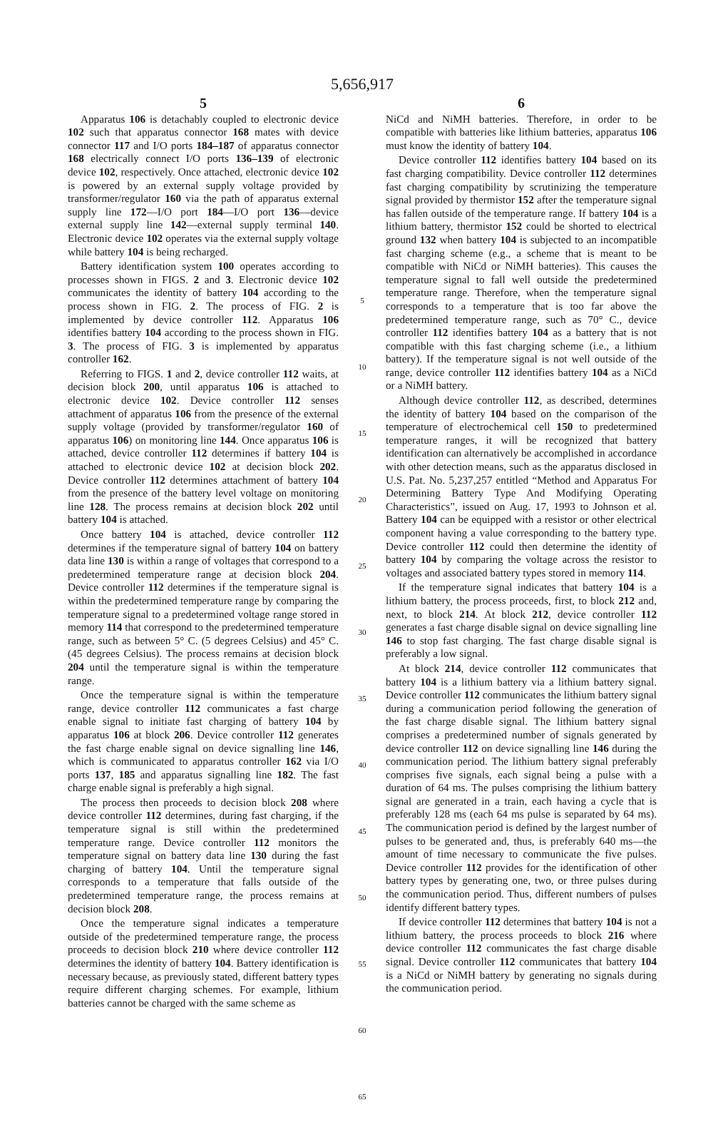5,656,917
5
Apparatus 106 is detachably coupled to electronic device 102 such that apparatus connector 168 mates with device connector 117 and I/O ports 184–187 of apparatus connector 168 electrically connect I/O ports 136–139 of electronic device 102, respectively. Once attached, electronic device 102 is powered by an external supply voltage provided by transformer/regulator 160 via the path of apparatus external supply line 172—I/O port 184—I/O port 136—device external supply line 142—external supply terminal 140. Electronic device 102 operates via the external supply voltage while battery 104 is being recharged.
Battery identification system 100 operates according to processes shown in FIGS. 2 and 3. Electronic device 102 communicates the identity of battery 104 according to the process shown in FIG. 2. The process of FIG. 2 is implemented by device controller 112. Apparatus 106 identifies battery 104 according to the process shown in FIG. 3. The process of FIG. 3 is implemented by apparatus controller 162.
Referring to FIGS. 1 and 2, device controller 112 waits, at decision block 200, until apparatus 106 is attached to electronic device 102. Device controller 112 senses attachment of apparatus 106 from the presence of the external supply voltage (provided by transformer/regulator 160 of apparatus 106) on monitoring line 144. Once apparatus 106 is attached, device controller 112 determines if battery 104 is attached to electronic device 102 at decision block 202. Device controller 112 determines attachment of battery 104 from the presence of the battery level voltage on monitoring line 128. The process remains at decision block 202 until battery 104 is attached.
Once battery 104 is attached, device controller 112 determines if the temperature signal of battery 104 on battery data line 130 is within a range of voltages that correspond to a predetermined temperature range at decision block 204. Device controller 112 determines if the temperature signal is within the predetermined temperature range by comparing the temperature signal to a predetermined voltage range stored in memory 114 that correspond to the predetermined temperature range, such as between 5° C. (5 degrees Celsius) and 45° C. (45 degrees Celsius). The process remains at decision block 204 until the temperature signal is within the temperature range.
Once the temperature signal is within the temperature range, device controller 112 communicates a fast charge enable signal to initiate fast charging of battery 104 by apparatus 106 at block 206. Device controller 112 generates the fast charge enable signal on device signalling line 146, which is communicated to apparatus controller 162 via I/O ports 137, 185 and apparatus signalling line 182. The fast charge enable signal is preferably a high signal.
The process then proceeds to decision block 208 where device controller 112 determines, during fast charging, if the temperature signal is still within the predetermined temperature range. Device controller 112 monitors the temperature signal on battery data line 130 during the fast charging of battery 104. Until the temperature signal corresponds to a temperature that falls outside of the predetermined temperature range, the process remains at decision block 208.
Once the temperature signal indicates a temperature outside of the predetermined temperature range, the process proceeds to decision block 210 where device controller 112 determines the identity of battery 104. Battery identification is necessary because, as previously stated, different battery types require different charging schemes. For example, lithium batteries cannot be charged with the same scheme as
5
10
15
20
25
30
35
40
45
50
55
60
65
6
NiCd and NiMH batteries. Therefore, in order to be compatible with batteries like lithium batteries, apparatus 106 must know the identity of battery 104.
Device controller 112 identifies battery 104 based on its fast charging compatibility. Device controller 112 determines fast charging compatibility by scrutinizing the temperature signal provided by thermistor 152 after the temperature signal has fallen outside of the temperature range. If battery 104 is a lithium battery, thermistor 152 could be shorted to electrical ground 132 when battery 104 is subjected to an incompatible fast charging scheme (e.g., a scheme that is meant to be compatible with NiCd or NiMH batteries). This causes the temperature signal to fall well outside the predetermined temperature range. Therefore, when the temperature signal corresponds to a temperature that is too far above the predetermined temperature range, such as 70° C., device controller 112 identifies battery 104 as a battery that is not compatible with this fast charging scheme (i.e., a lithium battery). If the temperature signal is not well outside of the range, device controller 112 identifies battery 104 as a NiCd or a NiMH battery.
Although device controller 112, as described, determines the identity of battery 104 based on the comparison of the temperature of electrochemical cell 150 to predetermined temperature ranges, it will be recognized that battery identification can alternatively be accomplished in accordance with other detection means, such as the apparatus disclosed in U.S. Pat. No. 5,237,257 entitled “Method and Apparatus For Determining Battery Type And Modifying Operating Characteristics”, issued on Aug. 17, 1993 to Johnson et al. Battery 104 can be equipped with a resistor or other electrical component having a value corresponding to the battery type. Device controller 112 could then determine the identity of battery 104 by comparing the voltage across the resistor to voltages and associated battery types stored in memory 114.
If the temperature signal indicates that battery 104 is a lithium battery, the process proceeds, first, to block 212 and, next, to block 214. At block 212, device controller 112 generates a fast charge disable signal on device signalling line 146 to stop fast charging. The fast charge disable signal is preferably a low signal.
At block 214, device controller 112 communicates that battery 104 is a lithium battery via a lithium battery signal. Device controller 112 communicates the lithium battery signal during a communication period following the generation of the fast charge disable signal. The lithium battery signal comprises a predetermined number of signals generated by device controller 112 on device signalling line 146 during the communication period. The lithium battery signal preferably comprises five signals, each signal being a pulse with a duration of 64 ms. The pulses comprising the lithium battery signal are generated in a train, each having a cycle that is preferably 128 ms (each 64 ms pulse is separated by 64 ms). The communication period is defined by the largest number of pulses to be generated and, thus, is preferably 640 ms—the amount of time necessary to communicate the five pulses. Device controller 112 provides for the identification of other battery types by generating one, two, or three pulses during the communication period. Thus, different numbers of pulses identify different battery types.
If device controller 112 determines that battery 104 is not a lithium battery, the process proceeds to block 216 where device controller 112 communicates the fast charge disable signal. Device controller 112 communicates that battery 104 is a NiCd or NiMH battery by generating no signals during the communication period.